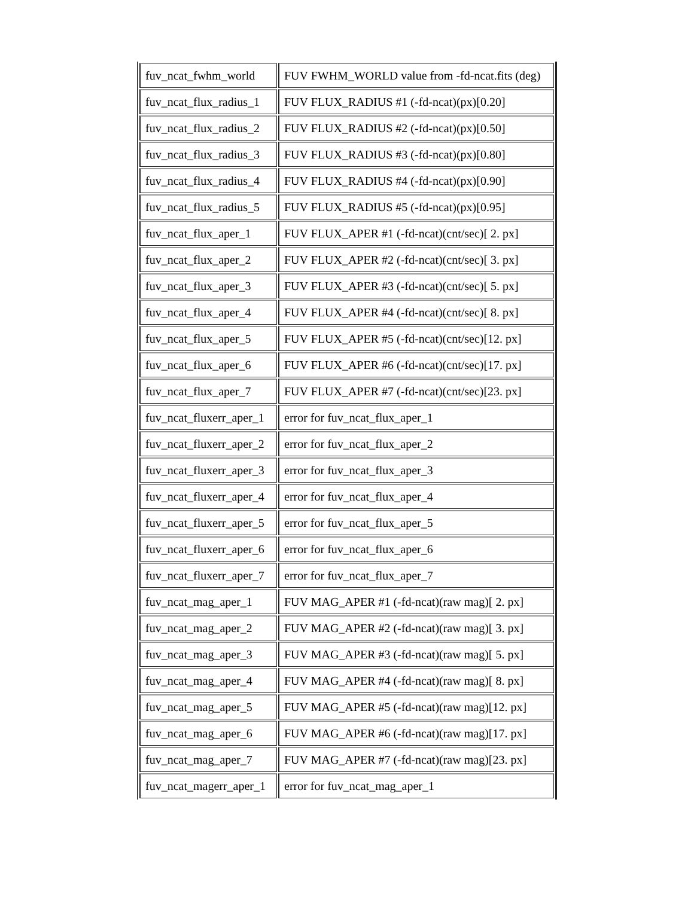| fuv_ncat_fwhm_world | FUV FWHM_WORLD value from -fd-ncat.fits (deg) |
| fuv_ncat_flux_radius_1 | FUV FLUX_RADIUS #1 (-fd-ncat)(px)[0.20] |
| fuv_ncat_flux_radius_2 | FUV FLUX_RADIUS #2 (-fd-ncat)(px)[0.50] |
| fuv_ncat_flux_radius_3 | FUV FLUX_RADIUS #3 (-fd-ncat)(px)[0.80] |
| fuv_ncat_flux_radius_4 | FUV FLUX_RADIUS #4 (-fd-ncat)(px)[0.90] |
| fuv_ncat_flux_radius_5 | FUV FLUX_RADIUS #5 (-fd-ncat)(px)[0.95] |
| fuv_ncat_flux_aper_1 | FUV FLUX_APER #1 (-fd-ncat)(cnt/sec)[ 2. px] |
| fuv_ncat_flux_aper_2 | FUV FLUX_APER #2 (-fd-ncat)(cnt/sec)[ 3. px] |
| fuv_ncat_flux_aper_3 | FUV FLUX_APER #3 (-fd-ncat)(cnt/sec)[ 5. px] |
| fuv_ncat_flux_aper_4 | FUV FLUX_APER #4 (-fd-ncat)(cnt/sec)[ 8. px] |
| fuv_ncat_flux_aper_5 | FUV FLUX_APER #5 (-fd-ncat)(cnt/sec)[12. px] |
| fuv_ncat_flux_aper_6 | FUV FLUX_APER #6 (-fd-ncat)(cnt/sec)[17. px] |
| fuv_ncat_flux_aper_7 | FUV FLUX_APER #7 (-fd-ncat)(cnt/sec)[23. px] |
| fuv_ncat_fluxerr_aper_1 | error for fuv_ncat_flux_aper_1 |
| fuv_ncat_fluxerr_aper_2 | error for fuv_ncat_flux_aper_2 |
| fuv_ncat_fluxerr_aper_3 | error for fuv_ncat_flux_aper_3 |
| fuv_ncat_fluxerr_aper_4 | error for fuv_ncat_flux_aper_4 |
| fuv_ncat_fluxerr_aper_5 | error for fuv_ncat_flux_aper_5 |
| fuv_ncat_fluxerr_aper_6 | error for fuv_ncat_flux_aper_6 |
| fuv_ncat_fluxerr_aper_7 | error for fuv_ncat_flux_aper_7 |
| fuv_ncat_mag_aper_1 | FUV MAG_APER #1 (-fd-ncat)(raw mag)[ 2. px] |
| fuv_ncat_mag_aper_2 | FUV MAG_APER #2 (-fd-ncat)(raw mag)[ 3. px] |
| fuv_ncat_mag_aper_3 | FUV MAG_APER #3 (-fd-ncat)(raw mag)[ 5. px] |
| fuv_ncat_mag_aper_4 | FUV MAG_APER #4 (-fd-ncat)(raw mag)[ 8. px] |
| fuv_ncat_mag_aper_5 | FUV MAG_APER #5 (-fd-ncat)(raw mag)[12. px] |
| fuv_ncat_mag_aper_6 | FUV MAG_APER #6 (-fd-ncat)(raw mag)[17. px] |
| fuv_ncat_mag_aper_7 | FUV MAG_APER #7 (-fd-ncat)(raw mag)[23. px] |
| fuv_ncat_magerr_aper_1 | error for fuv_ncat_mag_aper_1 |